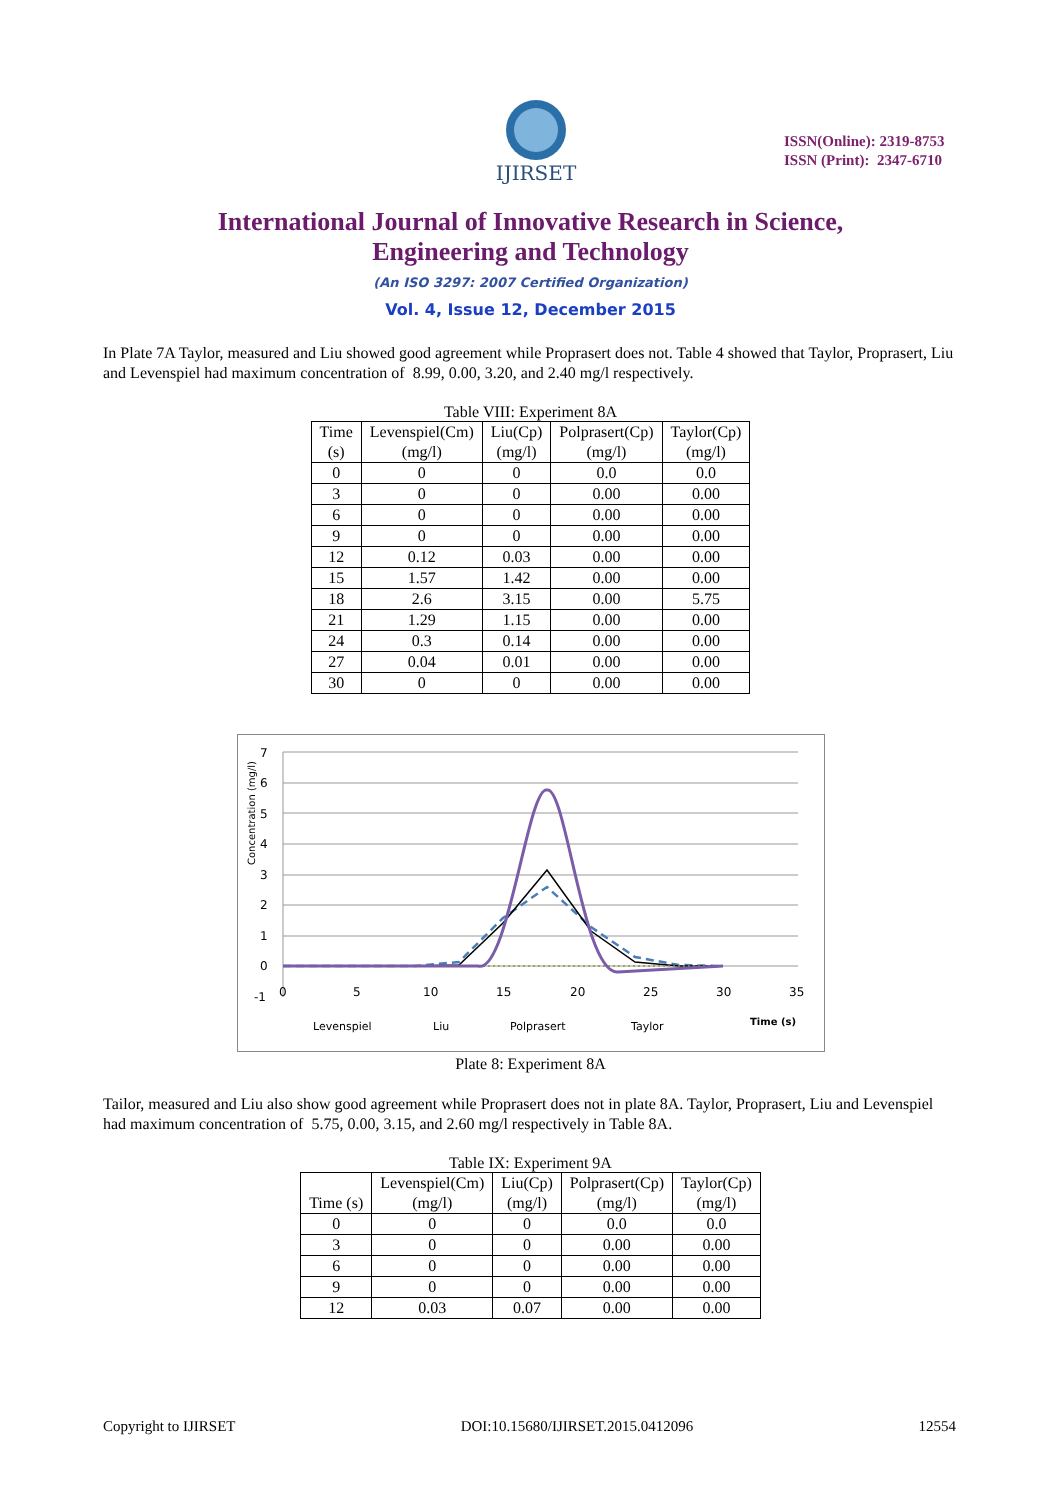IJIRSET
ISSN(Online): 2319-8753
ISSN (Print): 2347-6710
International Journal of Innovative Research in Science,
Engineering and Technology
(An ISO 3297: 2007 Certified Organization)
Vol. 4, Issue 12, December 2015
In Plate 7A Taylor, measured and Liu showed good agreement while Proprasert does not. Table 4 showed that Taylor, Proprasert, Liu and Levenspiel had maximum concentration of 8.99, 0.00, 3.20, and 2.40 mg/l respectively.
Table VIII: Experiment 8A
| Time (s) | Levenspiel(Cm) (mg/l) | Liu(Cp) (mg/l) | Polprasert(Cp) (mg/l) | Taylor(Cp) (mg/l) |
| --- | --- | --- | --- | --- |
| 0 | 0 | 0 | 0.0 | 0.0 |
| 3 | 0 | 0 | 0.00 | 0.00 |
| 6 | 0 | 0 | 0.00 | 0.00 |
| 9 | 0 | 0 | 0.00 | 0.00 |
| 12 | 0.12 | 0.03 | 0.00 | 0.00 |
| 15 | 1.57 | 1.42 | 0.00 | 0.00 |
| 18 | 2.6 | 3.15 | 0.00 | 5.75 |
| 21 | 1.29 | 1.15 | 0.00 | 0.00 |
| 24 | 0.3 | 0.14 | 0.00 | 0.00 |
| 27 | 0.04 | 0.01 | 0.00 | 0.00 |
| 30 | 0 | 0 | 0.00 | 0.00 |
7
6
5
4
3
2
1
0
-1
0
5
10
15
20
25
30
35
Concentration (mg/l)
Levenspiel
Liu
Polprasert
Taylor
Time (s)
Plate 8: Experiment 8A
Tailor, measured and Liu also show good agreement while Proprasert does not in plate 8A. Taylor, Proprasert, Liu and Levenspiel had maximum concentration of 5.75, 0.00, 3.15, and 2.60 mg/l respectively in Table 8A.
Table IX: Experiment 9A
| Time (s) | Levenspiel(Cm) (mg/l) | Liu(Cp) (mg/l) | Polprasert(Cp) (mg/l) | Taylor(Cp) (mg/l) |
| --- | --- | --- | --- | --- |
| 0 | 0 | 0 | 0.0 | 0.0 |
| 3 | 0 | 0 | 0.00 | 0.00 |
| 6 | 0 | 0 | 0.00 | 0.00 |
| 9 | 0 | 0 | 0.00 | 0.00 |
| 12 | 0.03 | 0.07 | 0.00 | 0.00 |
Copyright to IJIRSET DOI:10.15680/IJIRSET.2015.0412096 12554